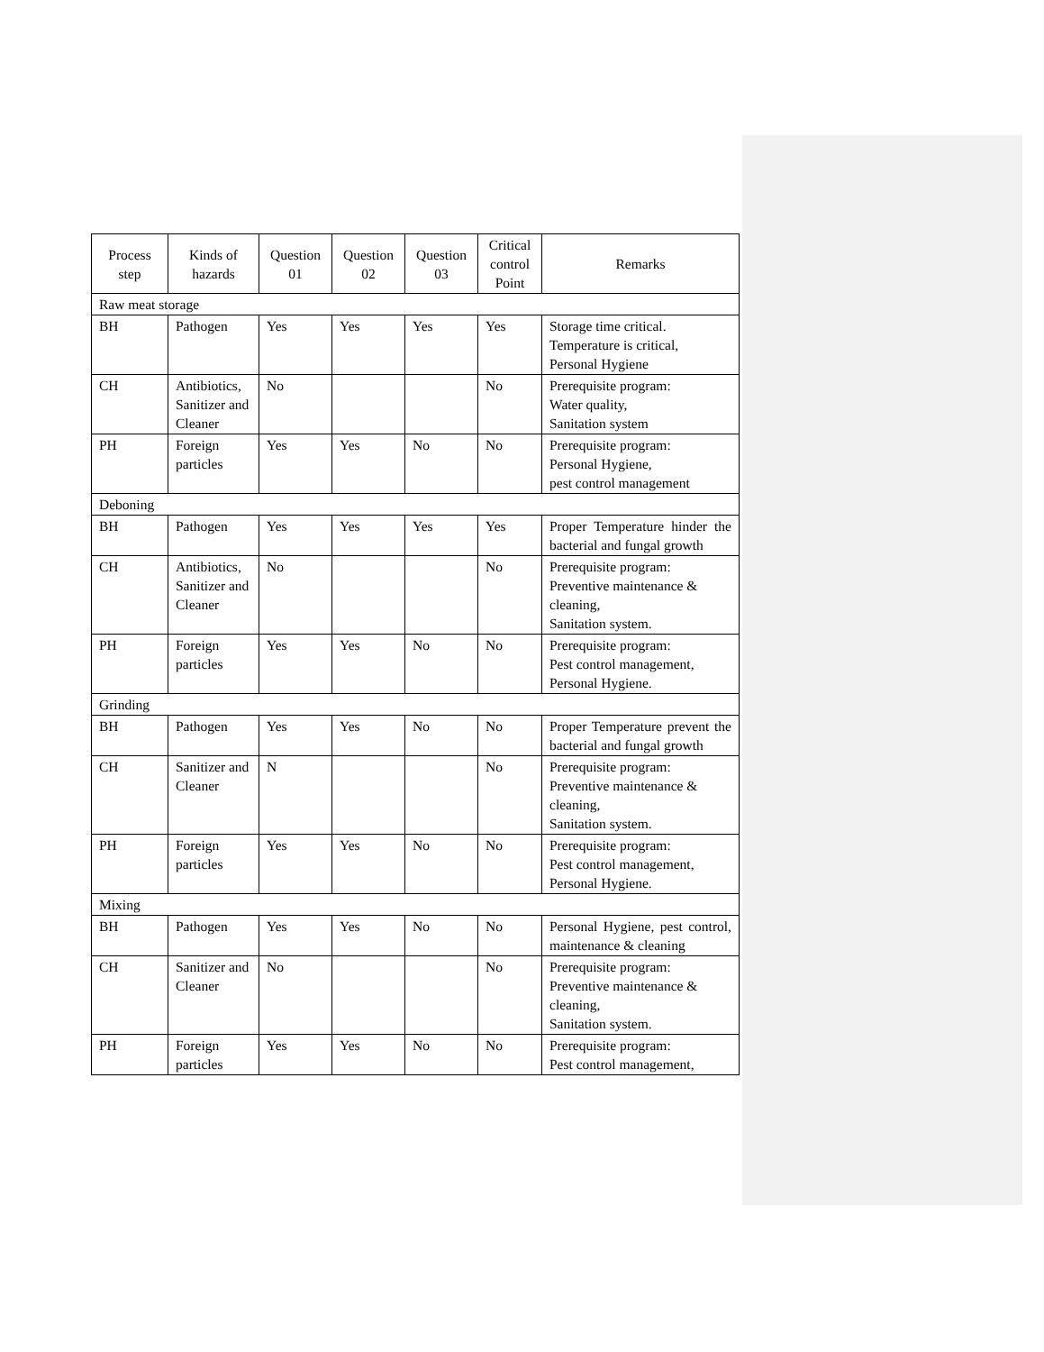| Process step | Kinds of hazards | Question 01 | Question 02 | Question 03 | Critical control Point | Remarks |
| --- | --- | --- | --- | --- | --- | --- |
| Raw meat storage | | | | | | |
| BH | Pathogen | Yes | Yes | Yes | Yes | Storage time critical. Temperature is critical, Personal Hygiene |
| CH | Antibiotics, Sanitizer and Cleaner | No | | | No | Prerequisite program: Water quality, Sanitation system |
| PH | Foreign particles | Yes | Yes | No | No | Prerequisite program: Personal Hygiene, pest control management |
| Deboning | | | | | | |
| BH | Pathogen | Yes | Yes | Yes | Yes | Proper Temperature hinder the bacterial and fungal growth |
| CH | Antibiotics, Sanitizer and Cleaner | No | | | No | Prerequisite program: Preventive maintenance & cleaning, Sanitation system. |
| PH | Foreign particles | Yes | Yes | No | No | Prerequisite program: Pest control management, Personal Hygiene. |
| Grinding | | | | | | |
| BH | Pathogen | Yes | Yes | No | No | Proper Temperature prevent the bacterial and fungal growth |
| CH | Sanitizer and Cleaner | N | | | No | Prerequisite program: Preventive maintenance & cleaning, Sanitation system. |
| PH | Foreign particles | Yes | Yes | No | No | Prerequisite program: Pest control management, Personal Hygiene. |
| Mixing | | | | | | |
| BH | Pathogen | Yes | Yes | No | No | Personal Hygiene, pest control, maintenance & cleaning |
| CH | Sanitizer and Cleaner | No | | | No | Prerequisite program: Preventive maintenance & cleaning, Sanitation system. |
| PH | Foreign particles | Yes | Yes | No | No | Prerequisite program: Pest control management, |